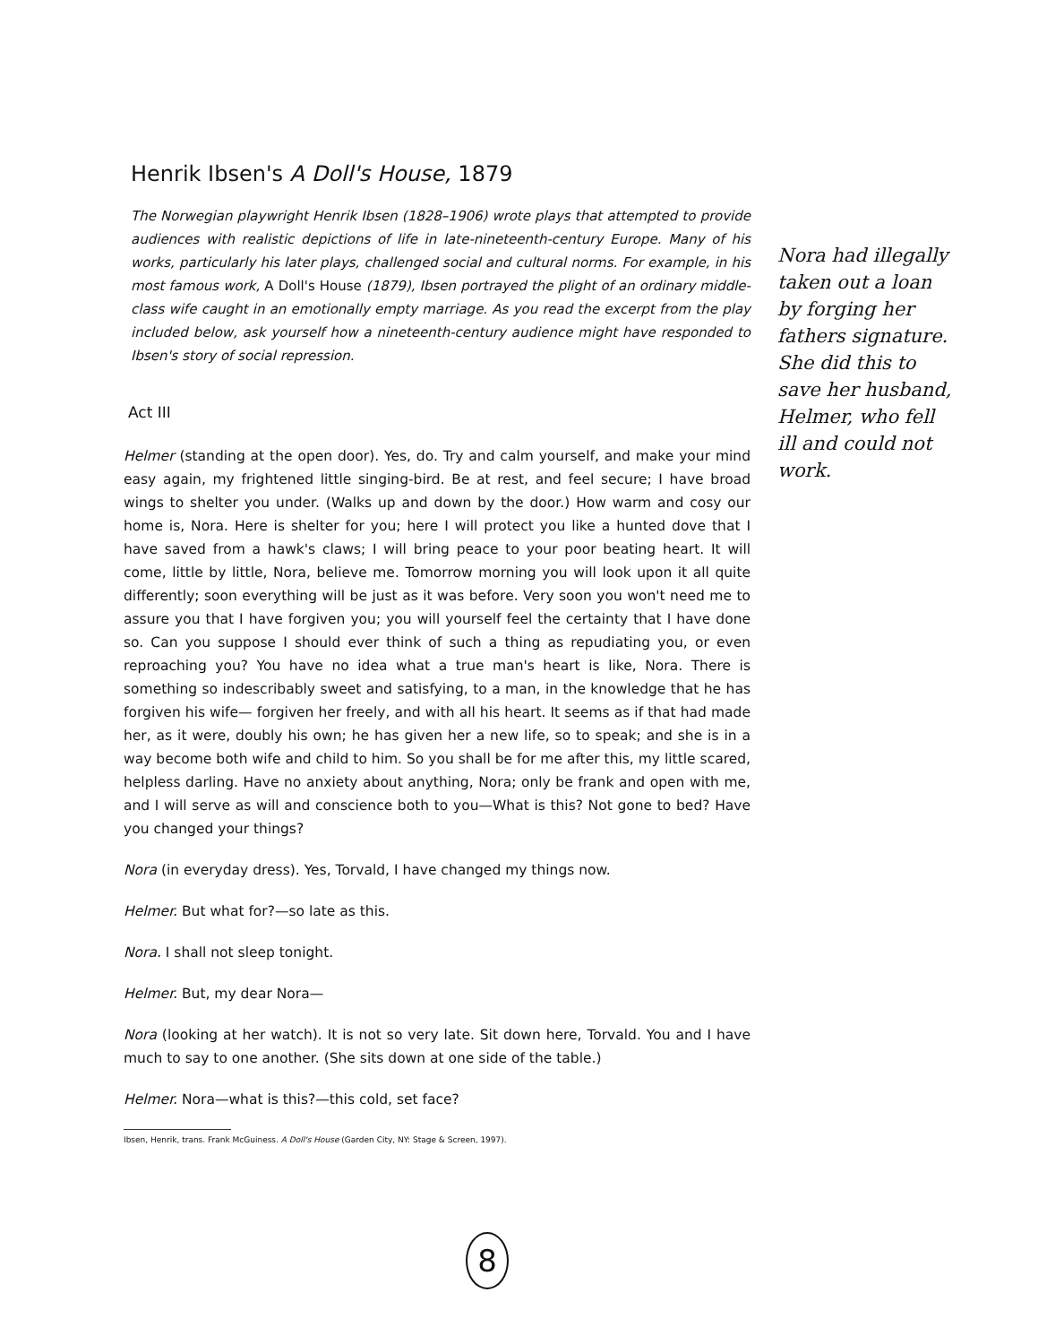Henrik Ibsen's A Doll's House, 1879
The Norwegian playwright Henrik Ibsen (1828–1906) wrote plays that attempted to provide audiences with realistic depictions of life in late-nineteenth-century Europe. Many of his works, particularly his later plays, challenged social and cultural norms. For example, in his most famous work, A Doll's House (1879), Ibsen portrayed the plight of an ordinary middle-class wife caught in an emotionally empty marriage. As you read the excerpt from the play included below, ask yourself how a nineteenth-century audience might have responded to Ibsen's story of social repression.
Act III
Helmer (standing at the open door). Yes, do. Try and calm yourself, and make your mind easy again, my frightened little singing-bird. Be at rest, and feel secure; I have broad wings to shelter you under. (Walks up and down by the door.) How warm and cosy our home is, Nora. Here is shelter for you; here I will protect you like a hunted dove that I have saved from a hawk's claws; I will bring peace to your poor beating heart. It will come, little by little, Nora, believe me. Tomorrow morning you will look upon it all quite differently; soon everything will be just as it was before. Very soon you won't need me to assure you that I have forgiven you; you will yourself feel the certainty that I have done so. Can you suppose I should ever think of such a thing as repudiating you, or even reproaching you? You have no idea what a true man's heart is like, Nora. There is something so indescribably sweet and satisfying, to a man, in the knowledge that he has forgiven his wife— forgiven her freely, and with all his heart. It seems as if that had made her, as it were, doubly his own; he has given her a new life, so to speak; and she is in a way become both wife and child to him. So you shall be for me after this, my little scared, helpless darling. Have no anxiety about anything, Nora; only be frank and open with me, and I will serve as will and conscience both to you—What is this? Not gone to bed? Have you changed your things?
Nora (in everyday dress). Yes, Torvald, I have changed my things now.
Helmer. But what for?—so late as this.
Nora. I shall not sleep tonight.
Helmer. But, my dear Nora—
Nora (looking at her watch). It is not so very late. Sit down here, Torvald. You and I have much to say to one another. (She sits down at one side of the table.)
Helmer. Nora—what is this?—this cold, set face?
Ibsen, Henrik, trans. Frank McGuiness. A Doll's House (Garden City, NY: Stage & Screen, 1997).
Nora had illegally taken out a loan by forging her fathers signature. She did this to save her husband, Helmer, who fell ill and could not work.
8